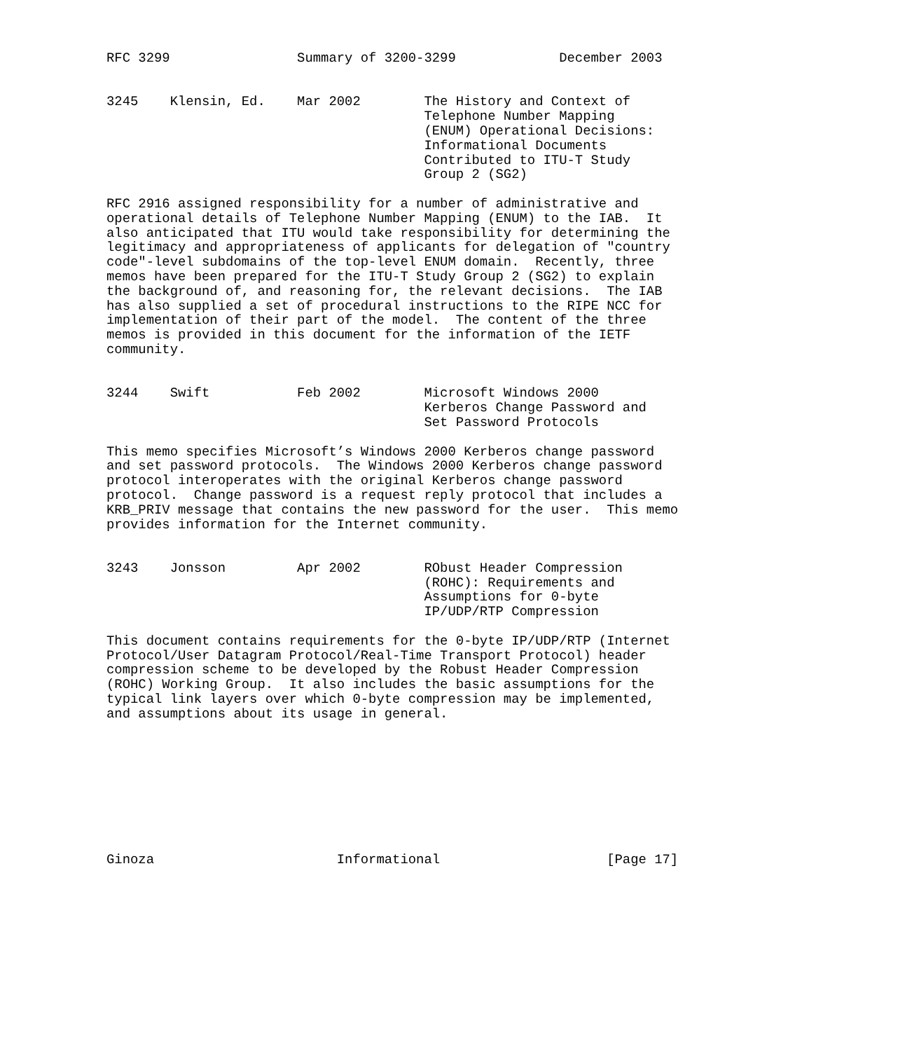RFC 3299                Summary of 3200-3299             December 2003


3245    Klensin, Ed.    Mar 2002        The History and Context of
                                        Telephone Number Mapping
                                        (ENUM) Operational Decisions:
                                        Informational Documents
                                        Contributed to ITU-T Study
                                        Group 2 (SG2)

RFC 2916 assigned responsibility for a number of administrative and
operational details of Telephone Number Mapping (ENUM) to the IAB.  It
also anticipated that ITU would take responsibility for determining the
legitimacy and appropriateness of applicants for delegation of "country
code"-level subdomains of the top-level ENUM domain.  Recently, three
memos have been prepared for the ITU-T Study Group 2 (SG2) to explain
the background of, and reasoning for, the relevant decisions.  The IAB
has also supplied a set of procedural instructions to the RIPE NCC for
implementation of their part of the model.  The content of the three
memos is provided in this document for the information of the IETF
community.


3244    Swift           Feb 2002        Microsoft Windows 2000
                                        Kerberos Change Password and
                                        Set Password Protocols

This memo specifies Microsoft’s Windows 2000 Kerberos change password
and set password protocols.  The Windows 2000 Kerberos change password
protocol interoperates with the original Kerberos change password
protocol.  Change password is a request reply protocol that includes a
KRB_PRIV message that contains the new password for the user.  This memo
provides information for the Internet community.


3243    Jonsson         Apr 2002        RObust Header Compression
                                        (ROHC): Requirements and
                                        Assumptions for 0-byte
                                        IP/UDP/RTP Compression

This document contains requirements for the 0-byte IP/UDP/RTP (Internet
Protocol/User Datagram Protocol/Real-Time Transport Protocol) header
compression scheme to be developed by the Robust Header Compression
(ROHC) Working Group.  It also includes the basic assumptions for the
typical link layers over which 0-byte compression may be implemented,
and assumptions about its usage in general.









Ginoza                       Informational                     [Page 17]